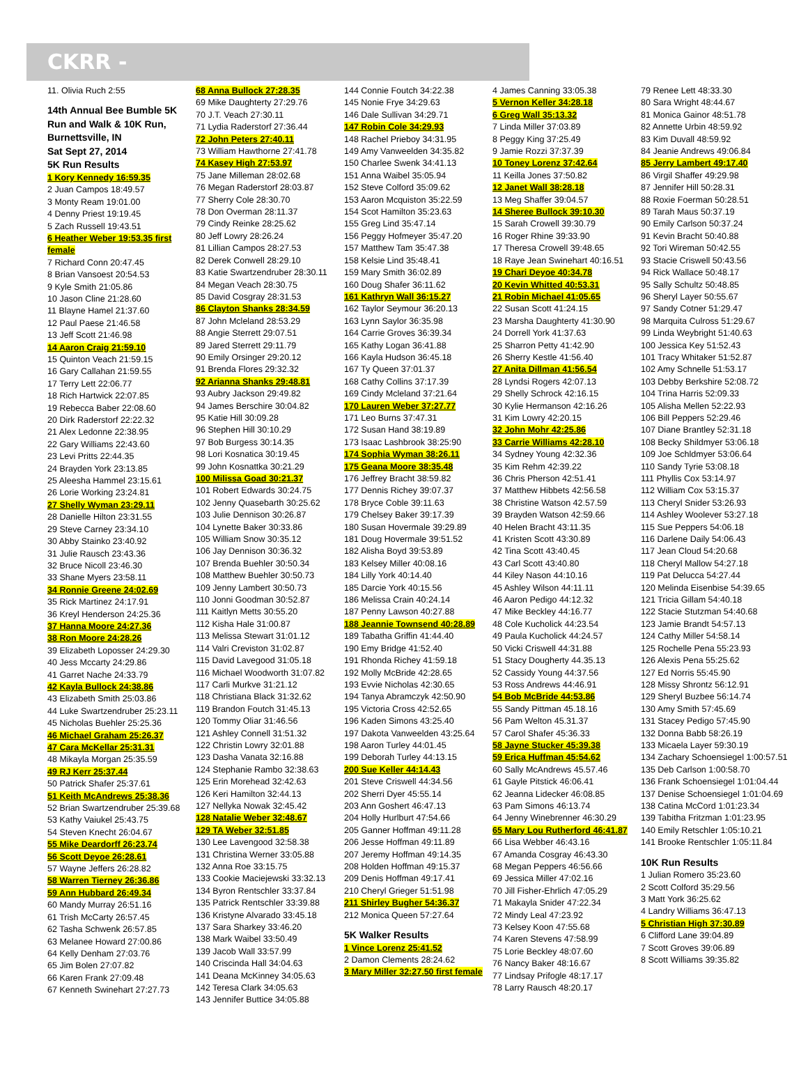CKRR -
11. Olivia Ruch 2:55
14th Annual Bee Bumble 5K Run and Walk & 10K Run, Burnettsville, IN
Sat Sept 27, 2014
5K Run Results
1 Kory Kennedy 16:59.35
2 Juan Campos 18:49.57
3 Monty Ream 19:01.00
4 Denny Priest 19:19.45
5 Zach Russell 19:43.51
6 Heather Weber 19:53.35 first female
7 Richard Conn 20:47.45
8 Brian Vansoest 20:54.53
9 Kyle Smith 21:05.86
10 Jason Cline 21:28.60
11 Blayne Hamel 21:37.60
12 Paul Paese 21:46.58
13 Jeff Scott 21:46.98
14 Aaron Craig 21:59.10
15 Quinton Veach 21:59.15
16 Gary Callahan 21:59.55
17 Terry Lett 22:06.77
18 Rich Hartwick 22:07.85
19 Rebecca Baber 22:08.60
20 Dirk Raderstorf 22:22.32
21 Alex Ledonne 22:38.95
22 Gary Williams 22:43.60
23 Levi Pritts 22:44.35
24 Brayden York 23:13.85
25 Aleesha Hammel 23:15.61
26 Lorie Working 23:24.81
27 Shelly Wyman 23:29.11
28 Danielle Hilton 23:31.55
29 Steve Carney 23:34.10
30 Abby Stainko 23:40.92
31 Julie Rausch 23:43.36
32 Bruce Nicoll 23:46.30
33 Shane Myers 23:58.11
34 Ronnie Greene 24:02.69
35 Rick Martinez 24:17.91
36 Kreyl Henderson 24:25.36
37 Hanna Moore 24:27.36
38 Ron Moore 24:28.26
39 Elizabeth Loposser 24:29.30
40 Jess Mccarty 24:29.86
41 Garret Nache 24:33.79
42 Kayla Bullock 24:38.86
43 Elizabeth Smith 25:03.86
44 Luke Swartzendruber 25:23.11
45 Nicholas Buehler 25:25.36
46 Michael Graham 25:26.37
47 Cara McKellar 25:31.31
48 Mikayla Morgan 25:35.59
49 RJ Kerr 25:37.44
50 Patrick Shafer 25:37.61
51 Keith McAndrews 25:38.36
52 Brian Swartzendruber 25:39.68
53 Kathy Vaiukel 25:43.75
54 Steven Knecht 26:04.67
55 Mike Deardorff 26:23.74
56 Scott Deyoe 26:28.61
57 Wayne Jeffers 26:28.82
58 Warren Tierney 26:36.86
59 Ann Hubbard 26:49.34
60 Mandy Murray 26:51.16
61 Trish McCarty 26:57.45
62 Tasha Schwenk 26:57.85
63 Melanee Howard 27:00.86
64 Kelly Denham 27:03.76
65 Jim Bolen 27:07.82
66 Karen Frank 27:09.48
67 Kenneth Swinehart 27:27.73
68 Anna Bullock 27:28.35
69 Mike Daughterty 27:29.76
70 J.T. Veach 27:30.11
71 Lydia Raderstorf 27:36.44
72 John Peters 27:40.11
73 William Hawthorne 27:41.78
74 Kasey High 27:53.97
75 Jane Milleman 28:02.68
76 Megan Raderstorf 28:03.87
77 Sherry Cole 28:30.70
78 Don Overman 28:11.37
79 Cindy Reinke 28:25.62
80 Jeff Lowry 28:26.24
81 Lillian Campos 28:27.53
82 Derek Conwell 28:29.10
83 Katie Swartzendruber 28:30.11
84 Megan Veach 28:30.75
85 David Cosgray 28:31.53
86 Clayton Shanks 28:34.59
87 John Mcleland 28:53.29
88 Angie Sterrett 29:07.51
89 Jared Sterrett 29:11.79
90 Emily Orsinger 29:20.12
91 Brenda Flores 29:32.32
92 Arianna Shanks 29:48.81
93 Aubry Jackson 29:49.82
94 James Berschire 30:04.82
95 Katie Hill 30:09.28
96 Stephen Hill 30:10.29
97 Bob Burgess 30:14.35
98 Lori Kosnatica 30:19.45
99 John Kosnattka 30:21.29
100 Milissa Goad 30:21.37
101 Robert Edwards 30:24.75
102 Jenny Quasebarth 30:25.62
103 Julie Dennison 30:26.87
104 Lynette Baker 30:33.86
105 William Snow 30:35.12
106 Jay Dennison 30:36.32
107 Brenda Buehler 30:50.34
108 Matthew Buehler 30:50.73
109 Jenny Lambert 30:50.73
110 Jonni Goodman 30:52.87
111 Kaitlyn Metts 30:55.20
112 Kisha Hale 31:00.87
113 Melissa Stewart 31:01.12
114 Valri Creviston 31:02.87
115 David Lavegood 31:05.18
116 Michael Woodworth 31:07.82
117 Carli Murkve 31:21.12
118 Christiana Black 31:32.62
119 Brandon Foutch 31:45.13
120 Tommy Oliar 31:46.56
121 Ashley Connell 31:51.32
122 Christin Lowry 32:01.88
123 Dasha Vanata 32:16.88
124 Stephanie Rambo 32:38.63
125 Erin Morehead 32:42.63
126 Keri Hamilton 32:44.13
127 Nellyka Nowak 32:45.42
128 Natalie Weber 32:48.67
129 TA Weber 32:51.85
130 Lee Lavengood 32:58.38
131 Christina Werner 33:05.88
132 Anna Roe 33:15.75
133 Cookie Maciejewski 33:32.13
134 Byron Rentschler 33:37.84
135 Patrick Rentschler 33:39.88
136 Kristyne Alvarado 33:45.18
137 Sara Sharkey 33:46.20
138 Mark Waibel 33:50.49
139 Jacob Wall 33:57.99
140 Criscinda Hall 34:04.63
141 Deana McKinney 34:05.63
142 Teresa Clark 34:05.63
143 Jennifer Buttice 34:05.88
144 Connie Foutch 34:22.38
145 Nonie Frye 34:29.63
146 Dale Sullivan 34:29.71
147 Robin Cole 34:29.93
148 Rachel Prieboy 34:31.95
149 Amy Vanweelden 34:35.82
150 Charlee Swenk 34:41.13
151 Anna Waibel 35:05.94
152 Steve Colford 35:09.62
153 Aaron Mcquiston 35:22.59
154 Scot Hamilton 35:23.63
155 Greg Lind 35:47.14
156 Peggy Hofmeyer 35:47.20
157 Matthew Tam 35:47.38
158 Kelsie Lind 35:48.41
159 Mary Smith 36:02.89
160 Doug Shafer 36:11.62
161 Kathryn Wall 36:15.27
162 Taylor Seymour 36:20.13
163 Lynn Saylor 36:35.98
164 Carrie Groves 36:39.34
165 Kathy Logan 36:41.88
166 Kayla Hudson 36:45.18
167 Ty Queen 37:01.37
168 Cathy Collins 37:17.39
169 Cindy Mcleland 37:21.64
170 Lauren Weber 37:27.77
171 Leo Burns 37:47.31
172 Susan Hand 38:19.89
173 Isaac Lashbrook 38:25:90
174 Sophia Wyman 38:26.11
175 Geana Moore 38:35.48
176 Jeffrey Bracht 38:59.82
177 Dennis Richey 39:07.37
178 Bryce Coble 39:11.63
179 Chelsey Baker 39:17.39
180 Susan Hovermale 39:29.89
181 Doug Hovermale 39:51.52
182 Alisha Boyd 39:53.89
183 Kelsey Miller 40:08.16
184 Lilly York 40:14.40
185 Darcie York 40:15.56
186 Melissa Crain 40:24.14
187 Penny Lawson 40:27.88
188 Jeannie Townsend 40:28.89
189 Tabatha Griffin 41:44.40
190 Emy Bridge 41:52.40
191 Rhonda Richey 41:59.18
192 Molly McBride 42:28.65
193 Evvie Nicholas 42:30.65
194 Tanya Abramczyk 42:50.90
195 Victoria Cross 42:52.65
196 Kaden Simons 43:25.40
197 Dakota Vanweelden 43:25.64
198 Aaron Turley 44:01.45
199 Deborah Turley 44:13.15
200 Sue Keller 44:14.43
201 Steve Criswell 44:34.56
202 Sherri Dyer 45:55.14
203 Ann Goshert 46:47.13
204 Holly Hurlburt 47:54.66
205 Ganner Hoffman 49:11.28
206 Jesse Hoffman 49:11.89
207 Jeremy Hoffman 49:14.35
208 Holden Hoffman 49:15.37
209 Denis Hoffman 49:17.41
210 Cheryl Grieger 51:51.98
211 Shirley Bugher 54:36.37
212 Monica Queen 57:27.64
5K Walker Results
1 Vince Lorenz 25:41.52
2 Damon Clements 28:24.62
3 Mary Miller 32:27.50 first female
4 James Canning 33:05.38
5 Vernon Keller 34:28.18
6 Greg Wall 35:13.32
7 Linda Miller 37:03.89
8 Peggy King 37:25.49
9 Jamie Rozzi 37:37.39
10 Toney Lorenz 37:42.64
11 Keilla Jones 37:50.82
12 Janet Wall 38:28.18
13 Meg Shaffer 39:04.57
14 Sheree Bullock 39:10.30
15 Sarah Crowell 39:30.79
16 Roger Rhine 39:33.90
17 Theresa Crowell 39:48.65
18 Raye Jean Swinehart 40:16.51
19 Chari Deyoe 40:34.78
20 Kevin Whitted 40:53.31
21 Robin Michael 41:05.65
22 Susan Scott 41:24.15
23 Marsha Daughterty 41:30.90
24 Dorrell York 41:37.63
25 Sharron Petty 41:42.90
26 Sherry Kestle 41:56.40
27 Anita Dillman 41:56.54
28 Lyndsi Rogers 42:07.13
29 Shelly Schrock 42:16.15
30 Kylie Hermanson 42:16.26
31 Kim Lowry 42:20.15
32 John Mohr 42:25.86
33 Carrie Williams 42:28.10
34 Sydney Young 42:32.36
35 Kim Rehm 42:39.22
36 Chris Pherson 42:51.41
37 Matthew Hibbets 42:56.58
38 Christine Watson 42.57.59
39 Brayden Watson 42:59.66
40 Helen Bracht 43:11.35
41 Kristen Scott 43:30.89
42 Tina Scott 43:40.45
43 Carl Scott 43:40.80
44 Kiley Nason 44:10.16
45 Ashley Wilson 44:11.11
46 Aaron Pedigo 44:12.32
47 Mike Beckley 44:16.77
48 Cole Kucholick 44:23.54
49 Paula Kucholick 44:24.57
50 Vicki Criswell 44:31.88
51 Stacy Dougherty 44.35.13
52 Cassidy Young 44:37.56
53 Ross Andrews 44:46.91
54 Bob McBride 44:53.86
55 Sandy Pittman 45.18.16
56 Pam Welton 45.31.37
57 Carol Shafer 45:36.33
58 Jayne Stucker 45:39.38
59 Erica Huffman 45:54.62
60 Sally McAndrews 45.57.46
61 Gayle Pitstick 46:06.41
62 Jeanna Lidecker 46:08.85
63 Pam Simons 46:13.74
64 Jenny Winebrenner 46:30.29
65 Mary Lou Rutherford 46:41.87
66 Lisa Webber 46:43.16
67 Amanda Cosgray 46:43.30
68 Megan Peppers 46:56.66
69 Jessica Miller 47:02.16
70 Jill Fisher-Ehrlich 47:05.29
71 Makayla Snider 47:22.34
72 Mindy Leal 47:23.92
73 Kelsey Koon 47:55.68
74 Karen Stevens 47:58.99
75 Lorie Beckley 48:07.60
76 Nancy Baker 48:16.67
77 Lindsay Prifogle 48:17.17
78 Larry Rausch 48:20.17
79 Renee Lett 48:33.30
80 Sara Wright 48:44.67
81 Monica Gainor 48:51.78
82 Annette Urbin 48:59.92
83 Kim Duvall 48:59.92
84 Jeanie Andrews 49:06.84
85 Jerry Lambert 49:17.40
86 Virgil Shaffer 49:29.98
87 Jennifer Hill 50:28.31
88 Roxie Foerman 50:28.51
89 Tarah Maus 50:37.19
90 Emily Carlson 50:37.24
91 Kevin Bracht 50:40.88
92 Tori Wireman 50:42.55
93 Stacie Criswell 50:43.56
94 Rick Wallace 50:48.17
95 Sally Schultz 50:48.85
96 Sheryl Layer 50:55.67
97 Sandy Cotner 51:29.47
98 Marquita Culross 51:29.67
99 Linda Weybright 51:40.63
100 Jessica Key 51:52.43
101 Tracy Whitaker 51:52.87
102 Amy Schnelle 51:53.17
103 Debby Berkshire 52:08.72
104 Trina Harris 52:09.33
105 Alisha Mellen 52:22.93
106 Bill Peppers 52:29.46
107 Diane Brantley 52:31.18
108 Becky Shildmyer 53:06.18
109 Joe Schldmyer 53:06.64
110 Sandy Tyrie 53:08.18
111 Phyllis Cox 53:14.97
112 William Cox 53:15.37
113 Cheryl Snider 53:26.93
114 Ashley Woolever 53:27.18
115 Sue Peppers 54:06.18
116 Darlene Daily 54:06.43
117 Jean Cloud 54:20.68
118 Cheryl Mallow 54:27.18
119 Pat Delucca 54:27.44
120 Melinda Eisenbise 54:39.65
121 Tricia Gillam 54:40.18
122 Stacie Stutzman 54:40.68
123 Jamie Brandt 54:57.13
124 Cathy Miller 54:58.14
125 Rochelle Pena 55:23.93
126 Alexis Pena 55:25.62
127 Ed Norris 55:45.90
128 Missy Shrontz 56:12.91
129 Sheryl Buzbee 56:14.74
130 Amy Smith 57:45.69
131 Stacey Pedigo 57:45.90
132 Donna Babb 58:26.19
133 Micaela Layer 59:30.19
134 Zachary Schoensiegel 1:00:57.51
135 Deb Carlson 1:00:58.70
136 Frank Schoensiegel 1:01:04.44
137 Denise Schoensiegel 1:01:04.69
138 Catina McCord 1:01:23.34
139 Tabitha Fritzman 1:01:23.95
140 Emily Retschler 1:05:10.21
141 Brooke Rentschler 1:05:11.84
10K Run Results
1 Julian Romero 35:23.60
2 Scott Colford 35:29.56
3 Matt York 36:25.62
4 Landry Williams 36:47.13
5 Christian High 37:30.89
6 Clifford Lane 39:04.89
7 Scott Groves 39:06.89
8 Scott Williams 39:35.82